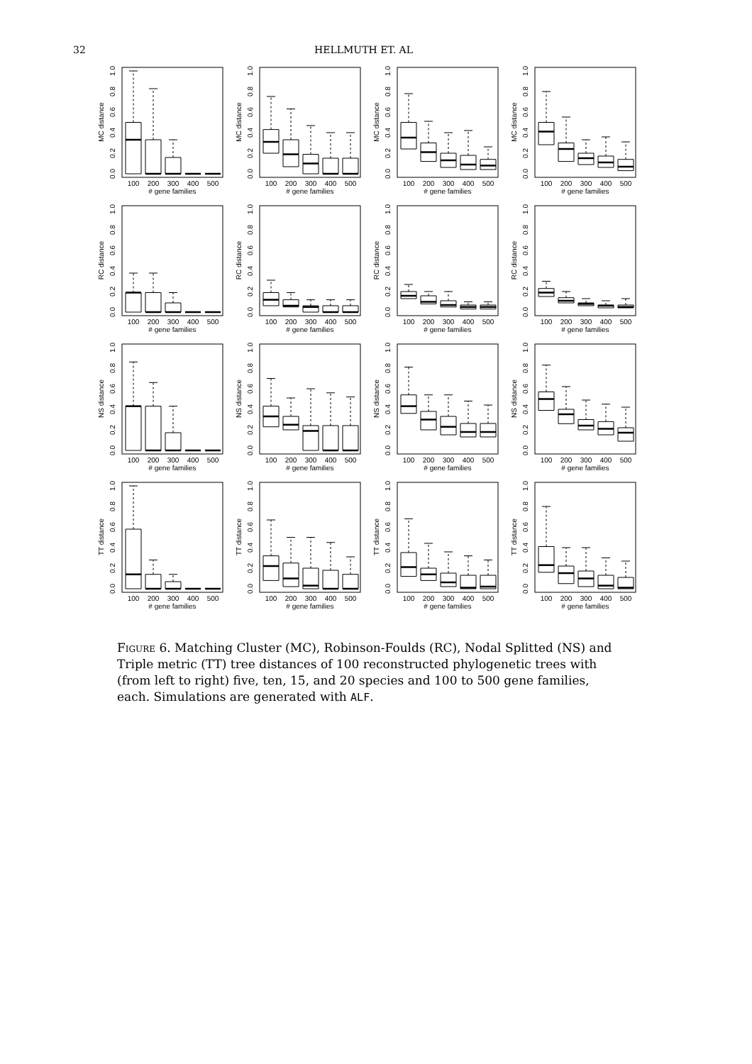32 HELLMUTH ET. AL
0.0
0.2
0.4
0.6
0.8
1.0
MC distance
100
200
300
400
500
# gene families
0.0
0.2
0.4
0.6
0.8
1.0
MC distance
100
200
300
400
500
# gene families
0.0
0.2
0.4
0.6
0.8
1.0
MC distance
100
200
300
400
500
# gene families
0.0
0.2
0.4
0.6
0.8
1.0
MC distance
100
200
300
400
500
# gene families
0.0
0.2
0.4
0.6
0.8
1.0
RC distance
100
200
300
400
500
# gene families
0.0
0.2
0.4
0.6
0.8
1.0
RC distance
100
200
300
400
500
# gene families
0.0
0.2
0.4
0.6
0.8
1.0
RC distance
100
200
300
400
500
# gene families
0.0
0.2
0.4
0.6
0.8
1.0
RC distance
100
200
300
400
500
# gene families
0.0
0.2
0.4
0.6
0.8
1.0
NS distance
100
200
300
400
500
# gene families
0.0
0.2
0.4
0.6
0.8
1.0
NS distance
100
200
300
400
500
# gene families
0.0
0.2
0.4
0.6
0.8
1.0
NS distance
100
200
300
400
500
# gene families
0.0
0.2
0.4
0.6
0.8
1.0
NS distance
100
200
300
400
500
# gene families
0.0
0.2
0.4
0.6
0.8
1.0
TT distance
100
200
300
400
500
# gene families
0.0
0.2
0.4
0.6
0.8
1.0
TT distance
100
200
300
400
500
# gene families
0.0
0.2
0.4
0.6
0.8
1.0
TT distance
100
200
300
400
500
# gene families
0.0
0.2
0.4
0.6
0.8
1.0
TT distance
100
200
300
400
500
# gene families
Figure 6. Matching Cluster (MC), Robinson-Foulds (RC), Nodal Splitted (NS) and Triple metric (TT) tree distances of 100 reconstructed phylogenetic trees with (from left to right) five, ten, 15, and 20 species and 100 to 500 gene families, each. Simulations are generated with ALF.